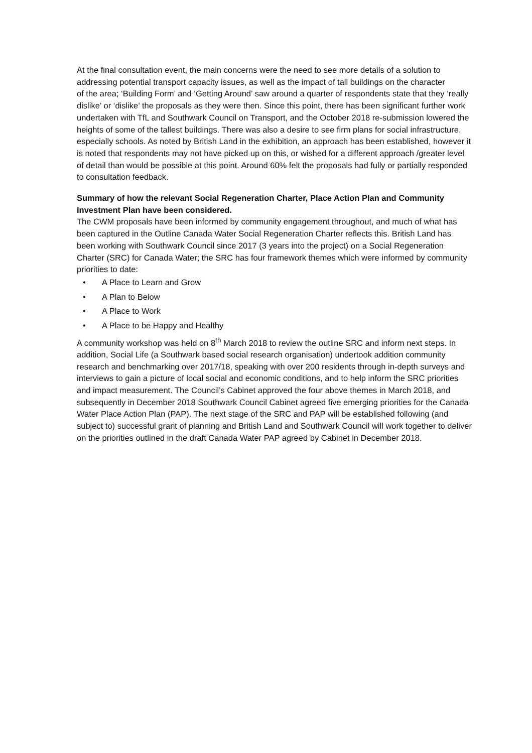At the final consultation event, the main concerns were the need to see more details of a solution to addressing potential transport capacity issues, as well as the impact of tall buildings on the character
of the area; ‘Building Form’ and ‘Getting Around’ saw around a quarter of respondents state that they ‘really dislike’ or ‘dislike’ the proposals as they were then. Since this point, there has been significant further work undertaken with TfL and Southwark Council on Transport, and the October 2018 re-submission lowered the heights of some of the tallest buildings. There was also a desire to see firm plans for social infrastructure, especially schools. As noted by British Land in the exhibition, an approach has been established, however it is noted that respondents may not have picked up on this, or wished for a different approach /greater level of detail than would be possible at this point. Around 60% felt the proposals had fully or partially responded to consultation feedback.
Summary of how the relevant Social Regeneration Charter, Place Action Plan and Community Investment Plan have been considered.
The CWM proposals have been informed by community engagement throughout, and much of what has been captured in the Outline Canada Water Social Regeneration Charter reflects this. British Land has been working with Southwark Council since 2017 (3 years into the project) on a Social Regeneration Charter (SRC) for Canada Water; the SRC has four framework themes which were informed by community priorities to date:
• A Place to Learn and Grow
• A Plan to Below
• A Place to Work
• A Place to be Happy and Healthy
A community workshop was held on 8<sup>th</sup> March 2018 to review the outline SRC and inform next steps. In addition, Social Life (a Southwark based social research organisation) undertook addition community research and benchmarking over 2017/18, speaking with over 200 residents through in-depth surveys and interviews to gain a picture of local social and economic conditions, and to help inform the SRC priorities and impact measurement. The Council’s Cabinet approved the four above themes in March 2018, and subsequently in December 2018 Southwark Council Cabinet agreed five emerging priorities for the Canada Water Place Action Plan (PAP). The next stage of the SRC and PAP will be established following (and subject to) successful grant of planning and British Land and Southwark Council will work together to deliver on the priorities outlined in the draft Canada Water PAP agreed by Cabinet in December 2018.